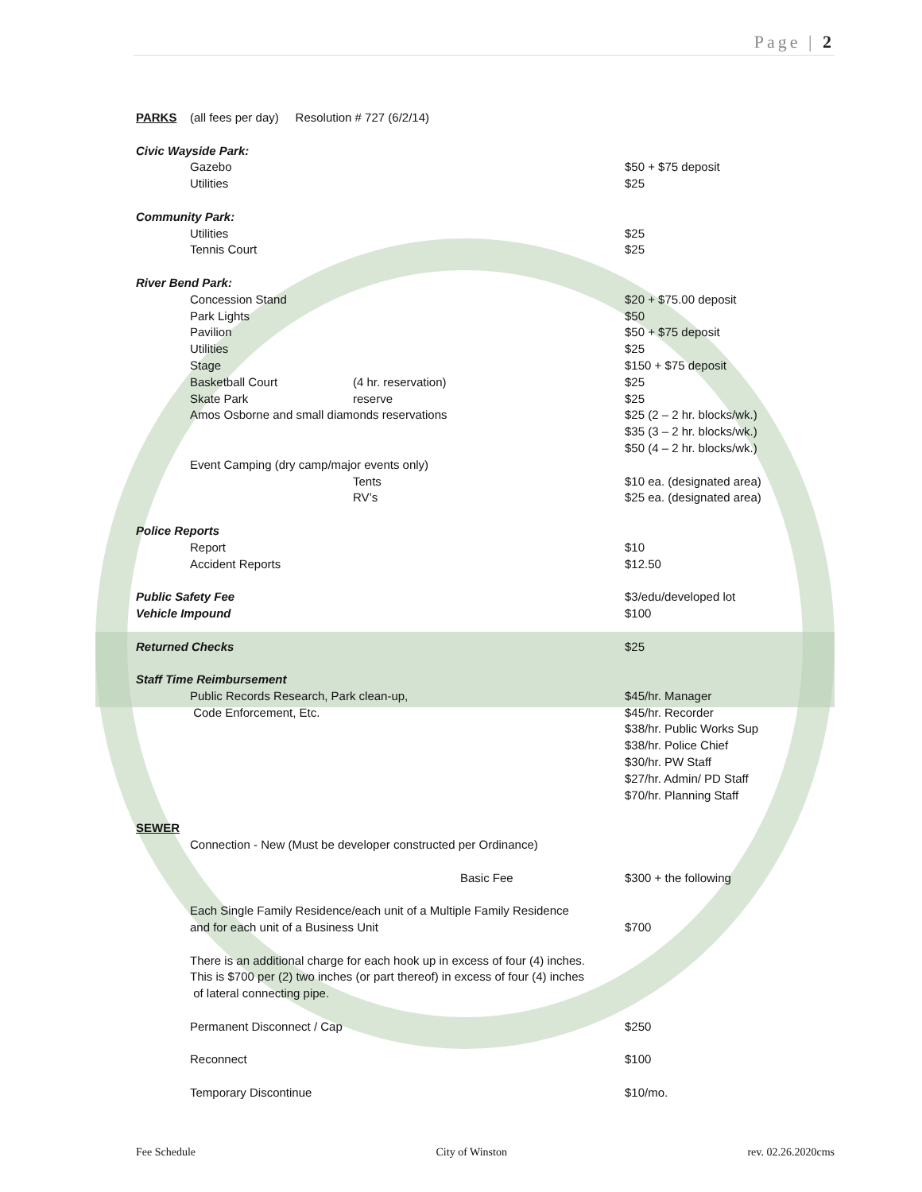Page | 2
PARKS (all fees per day) Resolution # 727 (6/2/14)
Civic Wayside Park:
Gazebo $50 + $75 deposit
Utilities $25
Community Park:
Utilities $25
Tennis Court $25
River Bend Park:
Concession Stand $20 + $75.00 deposit
Park Lights $50
Pavilion $50 + $75 deposit
Utilities $25
Stage $150 + $75 deposit
Basketball Court (4 hr. reservation) $25
Skate Park reserve $25
Amos Osborne and small diamonds reservations $25 (2 – 2 hr. blocks/wk.)
$35 (3 – 2 hr. blocks/wk.)
$50 (4 – 2 hr. blocks/wk.)
Event Camping (dry camp/major events only)
Tents $10 ea. (designated area)
RV’s $25 ea. (designated area)
Police Reports
Report $10
Accident Reports $12.50
Public Safety Fee $3/edu/developed lot
Vehicle Impound $100
Returned Checks $25
Staff Time Reimbursement
Public Records Research, Park clean-up, $45/hr. Manager
Code Enforcement, Etc. $45/hr. Recorder
$38/hr. Public Works Sup
$38/hr. Police Chief
$30/hr. PW Staff
$27/hr. Admin/ PD Staff
$70/hr. Planning Staff
SEWER
Connection - New (Must be developer constructed per Ordinance)
Basic Fee $300 + the following
Each Single Family Residence/each unit of a Multiple Family Residence
and for each unit of a Business Unit $700
There is an additional charge for each hook up in excess of four (4) inches.
This is $700 per (2) two inches (or part thereof) in excess of four (4) inches
of lateral connecting pipe.
Permanent Disconnect / Cap $250
Reconnect $100
Temporary Discontinue $10/mo.
Fee Schedule City of Winston rev. 02.26.2020cms